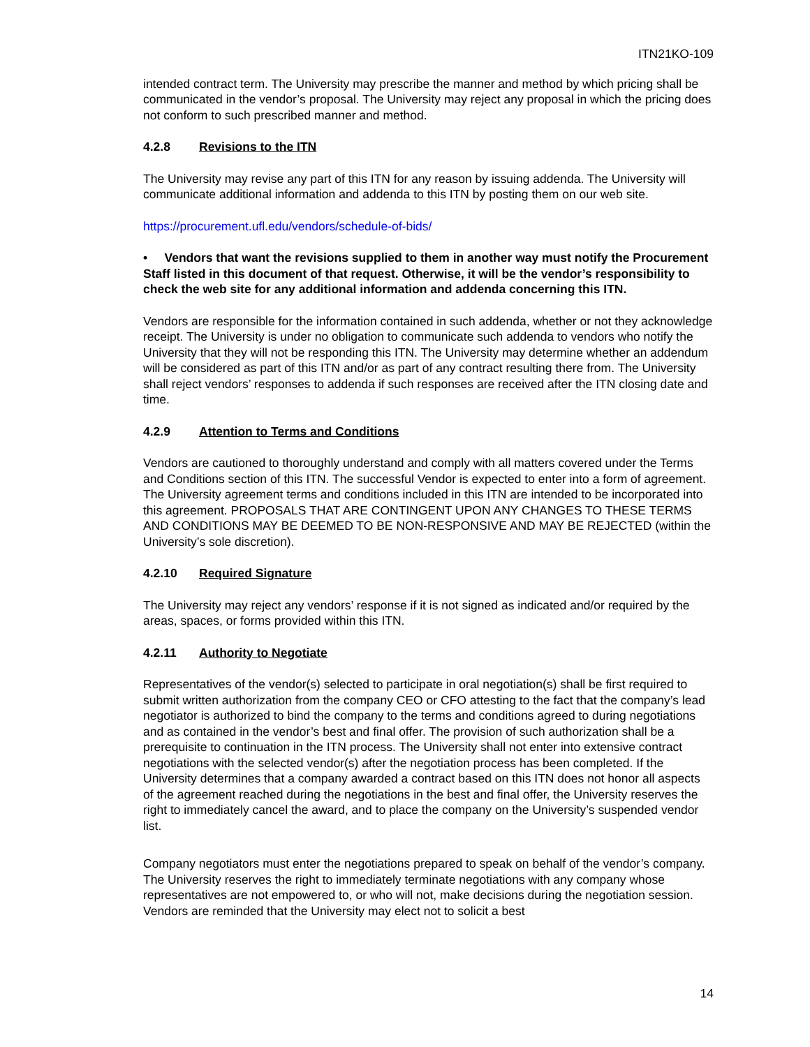ITN21KO-109
intended contract term. The University may prescribe the manner and method by which pricing shall be communicated in the vendor’s proposal. The University may reject any proposal in which the pricing does not conform to such prescribed manner and method.
4.2.8 Revisions to the ITN
The University may revise any part of this ITN for any reason by issuing addenda. The University will communicate additional information and addenda to this ITN by posting them on our web site.
https://procurement.ufl.edu/vendors/schedule-of-bids/
• Vendors that want the revisions supplied to them in another way must notify the Procurement Staff listed in this document of that request. Otherwise, it will be the vendor’s responsibility to check the web site for any additional information and addenda concerning this ITN.
Vendors are responsible for the information contained in such addenda, whether or not they acknowledge receipt. The University is under no obligation to communicate such addenda to vendors who notify the University that they will not be responding this ITN. The University may determine whether an addendum will be considered as part of this ITN and/or as part of any contract resulting there from. The University shall reject vendors’ responses to addenda if such responses are received after the ITN closing date and time.
4.2.9 Attention to Terms and Conditions
Vendors are cautioned to thoroughly understand and comply with all matters covered under the Terms and Conditions section of this ITN. The successful Vendor is expected to enter into a form of agreement. The University agreement terms and conditions included in this ITN are intended to be incorporated into this agreement. PROPOSALS THAT ARE CONTINGENT UPON ANY CHANGES TO THESE TERMS AND CONDITIONS MAY BE DEEMED TO BE NON-RESPONSIVE AND MAY BE REJECTED (within the University’s sole discretion).
4.2.10 Required Signature
The University may reject any vendors’ response if it is not signed as indicated and/or required by the areas, spaces, or forms provided within this ITN.
4.2.11 Authority to Negotiate
Representatives of the vendor(s) selected to participate in oral negotiation(s) shall be first required to submit written authorization from the company CEO or CFO attesting to the fact that the company’s lead negotiator is authorized to bind the company to the terms and conditions agreed to during negotiations and as contained in the vendor’s best and final offer. The provision of such authorization shall be a prerequisite to continuation in the ITN process. The University shall not enter into extensive contract negotiations with the selected vendor(s) after the negotiation process has been completed. If the University determines that a company awarded a contract based on this ITN does not honor all aspects of the agreement reached during the negotiations in the best and final offer, the University reserves the right to immediately cancel the award, and to place the company on the University’s suspended vendor list.
Company negotiators must enter the negotiations prepared to speak on behalf of the vendor’s company. The University reserves the right to immediately terminate negotiations with any company whose representatives are not empowered to, or who will not, make decisions during the negotiation session. Vendors are reminded that the University may elect not to solicit a best
14